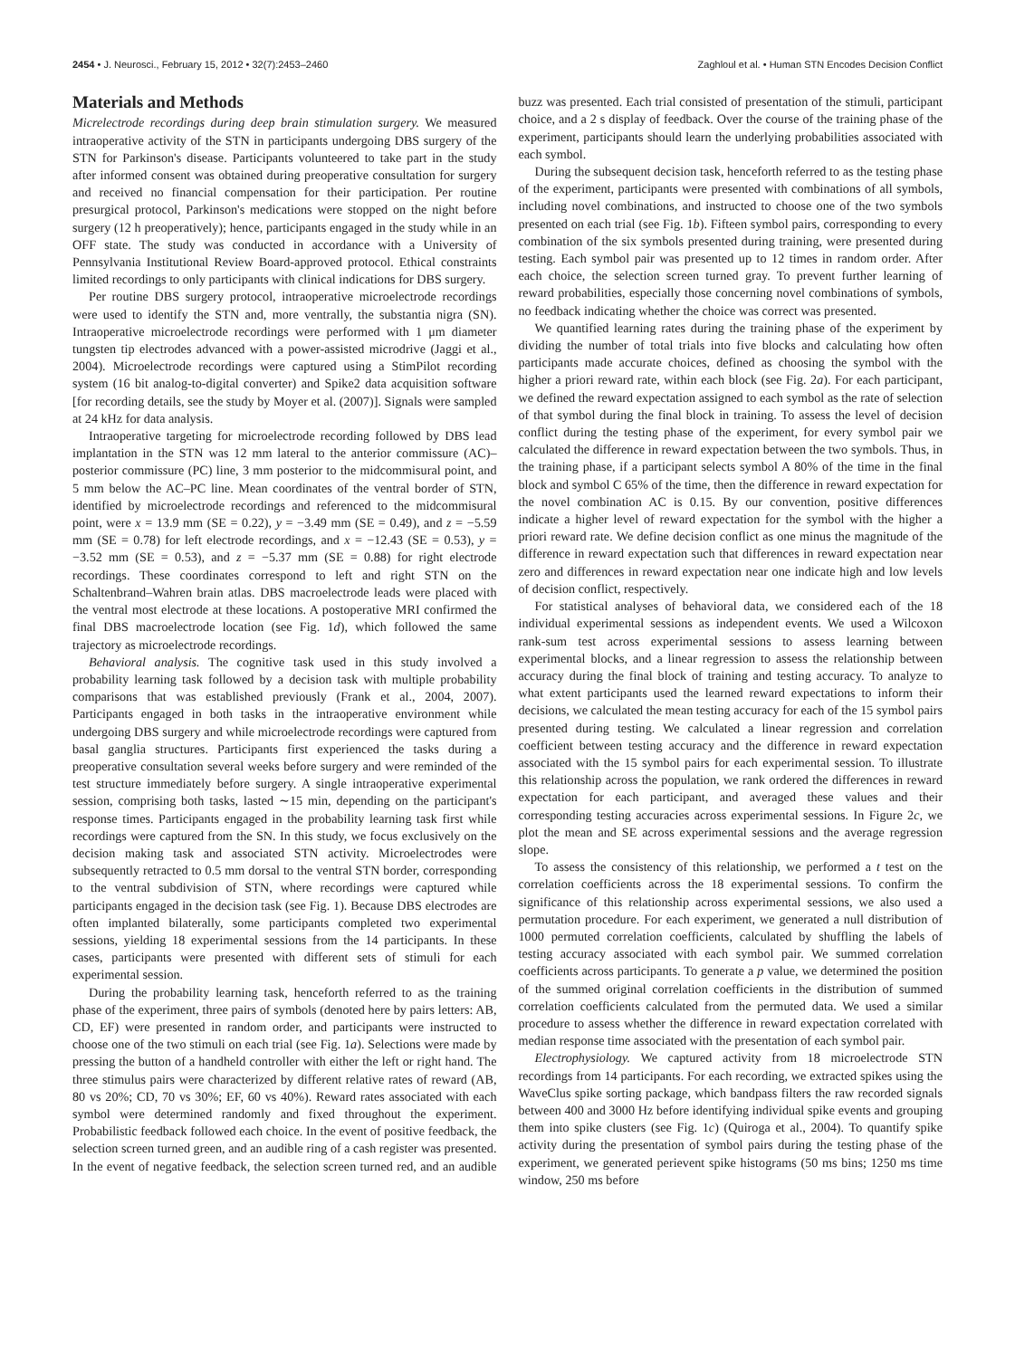2454 • J. Neurosci., February 15, 2012 • 32(7):2453–2460 Zaghloul et al. • Human STN Encodes Decision Conflict
Materials and Methods
Micrelectrode recordings during deep brain stimulation surgery. We measured intraoperative activity of the STN in participants undergoing DBS surgery of the STN for Parkinson's disease. Participants volunteered to take part in the study after informed consent was obtained during preoperative consultation for surgery and received no financial compensation for their participation. Per routine presurgical protocol, Parkinson's medications were stopped on the night before surgery (12 h preoperatively); hence, participants engaged in the study while in an OFF state. The study was conducted in accordance with a University of Pennsylvania Institutional Review Board-approved protocol. Ethical constraints limited recordings to only participants with clinical indications for DBS surgery.
Per routine DBS surgery protocol, intraoperative microelectrode recordings were used to identify the STN and, more ventrally, the substantia nigra (SN). Intraoperative microelectrode recordings were performed with 1 μm diameter tungsten tip electrodes advanced with a power-assisted microdrive (Jaggi et al., 2004). Microelectrode recordings were captured using a StimPilot recording system (16 bit analog-to-digital converter) and Spike2 data acquisition software [for recording details, see the study by Moyer et al. (2007)]. Signals were sampled at 24 kHz for data analysis.
Intraoperative targeting for microelectrode recording followed by DBS lead implantation in the STN was 12 mm lateral to the anterior commissure (AC)–posterior commissure (PC) line, 3 mm posterior to the midcommisural point, and 5 mm below the AC–PC line. Mean coordinates of the ventral border of STN, identified by microelectrode recordings and referenced to the midcommisural point, were x = 13.9 mm (SE = 0.22), y = −3.49 mm (SE = 0.49), and z = −5.59 mm (SE = 0.78) for left electrode recordings, and x = −12.43 (SE = 0.53), y = −3.52 mm (SE = 0.53), and z = −5.37 mm (SE = 0.88) for right electrode recordings. These coordinates correspond to left and right STN on the Schaltenbrand–Wahren brain atlas. DBS macroelectrode leads were placed with the ventral most electrode at these locations. A postoperative MRI confirmed the final DBS macroelectrode location (see Fig. 1d), which followed the same trajectory as microelectrode recordings.
Behavioral analysis. The cognitive task used in this study involved a probability learning task followed by a decision task with multiple probability comparisons that was established previously (Frank et al., 2004, 2007). Participants engaged in both tasks in the intraoperative environment while undergoing DBS surgery and while microelectrode recordings were captured from basal ganglia structures. Participants first experienced the tasks during a preoperative consultation several weeks before surgery and were reminded of the test structure immediately before surgery. A single intraoperative experimental session, comprising both tasks, lasted ∼15 min, depending on the participant's response times. Participants engaged in the probability learning task first while recordings were captured from the SN. In this study, we focus exclusively on the decision making task and associated STN activity. Microelectrodes were subsequently retracted to 0.5 mm dorsal to the ventral STN border, corresponding to the ventral subdivision of STN, where recordings were captured while participants engaged in the decision task (see Fig. 1). Because DBS electrodes are often implanted bilaterally, some participants completed two experimental sessions, yielding 18 experimental sessions from the 14 participants. In these cases, participants were presented with different sets of stimuli for each experimental session.
During the probability learning task, henceforth referred to as the training phase of the experiment, three pairs of symbols (denoted here by pairs letters: AB, CD, EF) were presented in random order, and participants were instructed to choose one of the two stimuli on each trial (see Fig. 1a). Selections were made by pressing the button of a handheld controller with either the left or right hand. The three stimulus pairs were characterized by different relative rates of reward (AB, 80 vs 20%; CD, 70 vs 30%; EF, 60 vs 40%). Reward rates associated with each symbol were determined randomly and fixed throughout the experiment. Probabilistic feedback followed each choice. In the event of positive feedback, the selection screen turned green, and an audible ring of a cash register was presented. In the event of negative feedback, the selection screen turned red, and an audible buzz was presented. Each trial consisted of presentation of the stimuli, participant choice, and a 2 s display of feedback. Over the course of the training phase of the experiment, participants should learn the underlying probabilities associated with each symbol.
During the subsequent decision task, henceforth referred to as the testing phase of the experiment, participants were presented with combinations of all symbols, including novel combinations, and instructed to choose one of the two symbols presented on each trial (see Fig. 1b). Fifteen symbol pairs, corresponding to every combination of the six symbols presented during training, were presented during testing. Each symbol pair was presented up to 12 times in random order. After each choice, the selection screen turned gray. To prevent further learning of reward probabilities, especially those concerning novel combinations of symbols, no feedback indicating whether the choice was correct was presented.
We quantified learning rates during the training phase of the experiment by dividing the number of total trials into five blocks and calculating how often participants made accurate choices, defined as choosing the symbol with the higher a priori reward rate, within each block (see Fig. 2a). For each participant, we defined the reward expectation assigned to each symbol as the rate of selection of that symbol during the final block in training. To assess the level of decision conflict during the testing phase of the experiment, for every symbol pair we calculated the difference in reward expectation between the two symbols. Thus, in the training phase, if a participant selects symbol A 80% of the time in the final block and symbol C 65% of the time, then the difference in reward expectation for the novel combination AC is 0.15. By our convention, positive differences indicate a higher level of reward expectation for the symbol with the higher a priori reward rate. We define decision conflict as one minus the magnitude of the difference in reward expectation such that differences in reward expectation near zero and differences in reward expectation near one indicate high and low levels of decision conflict, respectively.
For statistical analyses of behavioral data, we considered each of the 18 individual experimental sessions as independent events. We used a Wilcoxon rank-sum test across experimental sessions to assess learning between experimental blocks, and a linear regression to assess the relationship between accuracy during the final block of training and testing accuracy. To analyze to what extent participants used the learned reward expectations to inform their decisions, we calculated the mean testing accuracy for each of the 15 symbol pairs presented during testing. We calculated a linear regression and correlation coefficient between testing accuracy and the difference in reward expectation associated with the 15 symbol pairs for each experimental session. To illustrate this relationship across the population, we rank ordered the differences in reward expectation for each participant, and averaged these values and their corresponding testing accuracies across experimental sessions. In Figure 2c, we plot the mean and SE across experimental sessions and the average regression slope.
To assess the consistency of this relationship, we performed a t test on the correlation coefficients across the 18 experimental sessions. To confirm the significance of this relationship across experimental sessions, we also used a permutation procedure. For each experiment, we generated a null distribution of 1000 permuted correlation coefficients, calculated by shuffling the labels of testing accuracy associated with each symbol pair. We summed correlation coefficients across participants. To generate a p value, we determined the position of the summed original correlation coefficients in the distribution of summed correlation coefficients calculated from the permuted data. We used a similar procedure to assess whether the difference in reward expectation correlated with median response time associated with the presentation of each symbol pair.
Electrophysiology. We captured activity from 18 microelectrode STN recordings from 14 participants. For each recording, we extracted spikes using the WaveClus spike sorting package, which bandpass filters the raw recorded signals between 400 and 3000 Hz before identifying individual spike events and grouping them into spike clusters (see Fig. 1c) (Quiroga et al., 2004). To quantify spike activity during the presentation of symbol pairs during the testing phase of the experiment, we generated perievent spike histograms (50 ms bins; 1250 ms time window, 250 ms before